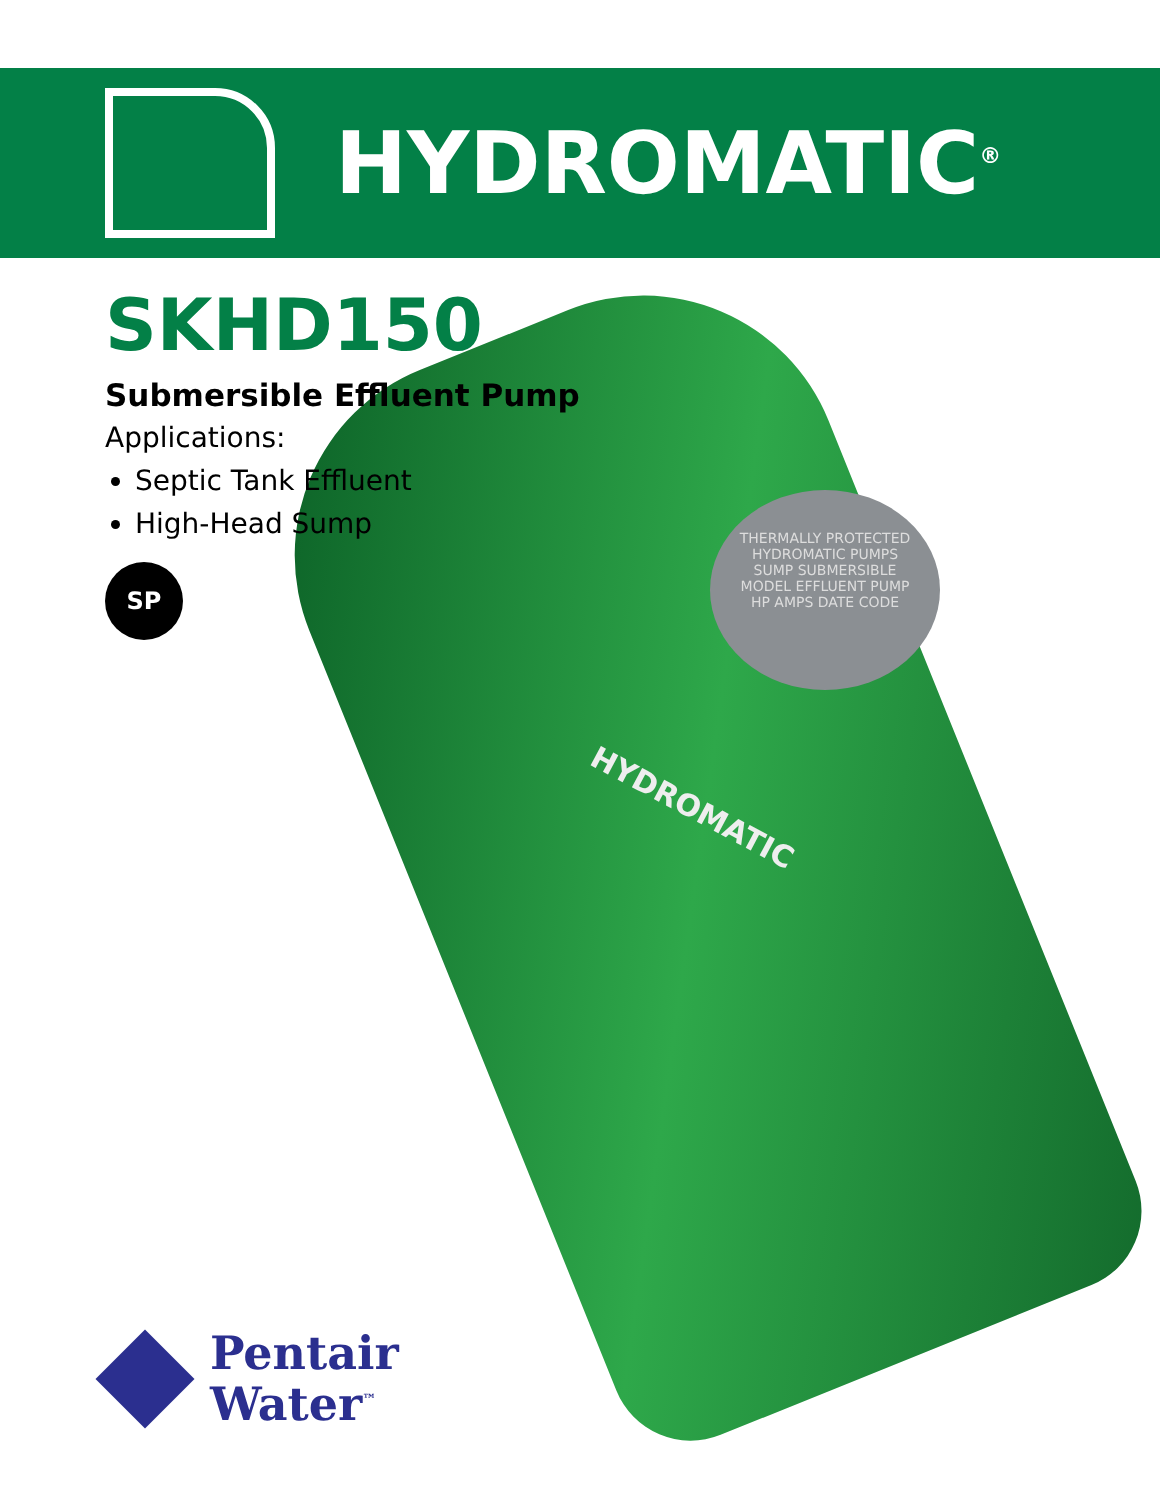THERMALLY PROTECTED
HYDROMATIC PUMPS
SUMP SUBMERSIBLE
MODEL EFFLUENT PUMP
HP AMPS DATE CODE
HYDROMATIC
HYDROMATIC<sup>®</sup>
SKHD150
Submersible Effluent Pump
Applications:
Septic Tank Effluent
High-Head Sump
SP
Pentair
Water<sup>™</sup>